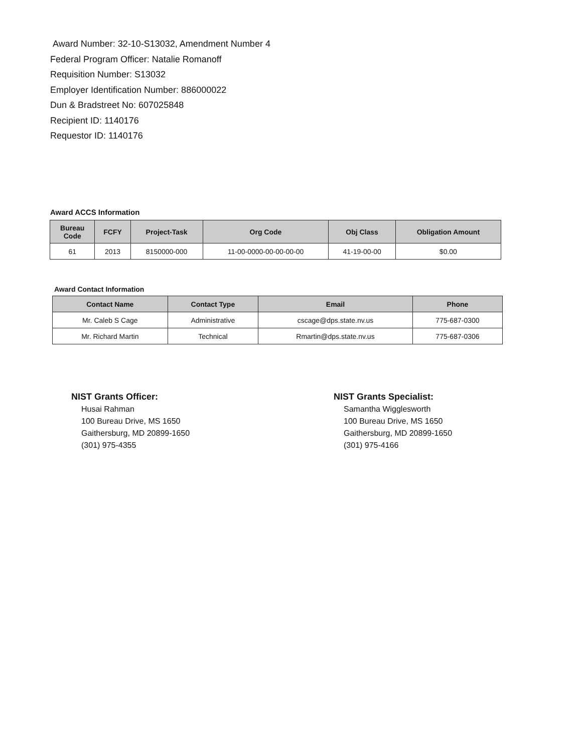Award Number: 32-10-S13032, Amendment Number 4
Federal Program Officer: Natalie Romanoff
Requisition Number: S13032
Employer Identification Number: 886000022
Dun & Bradstreet No: 607025848
Recipient ID: 1140176
Requestor ID: 1140176
Award ACCS Information
| Bureau Code | FCFY | Project-Task | Org Code | Obj Class | Obligation Amount |
| --- | --- | --- | --- | --- | --- |
| 61 | 2013 | 8150000-000 | 11-00-0000-00-00-00-00 | 41-19-00-00 | $0.00 |
Award Contact Information
| Contact Name | Contact Type | Email | Phone |
| --- | --- | --- | --- |
| Mr. Caleb S Cage | Administrative | cscage@dps.state.nv.us | 775-687-0300 |
| Mr. Richard Martin | Technical | Rmartin@dps.state.nv.us | 775-687-0306 |
NIST Grants Officer:
Husai Rahman
100 Bureau Drive, MS 1650
Gaithersburg, MD 20899-1650
(301) 975-4355
NIST Grants Specialist:
Samantha Wigglesworth
100 Bureau Drive, MS 1650
Gaithersburg, MD 20899-1650
(301) 975-4166